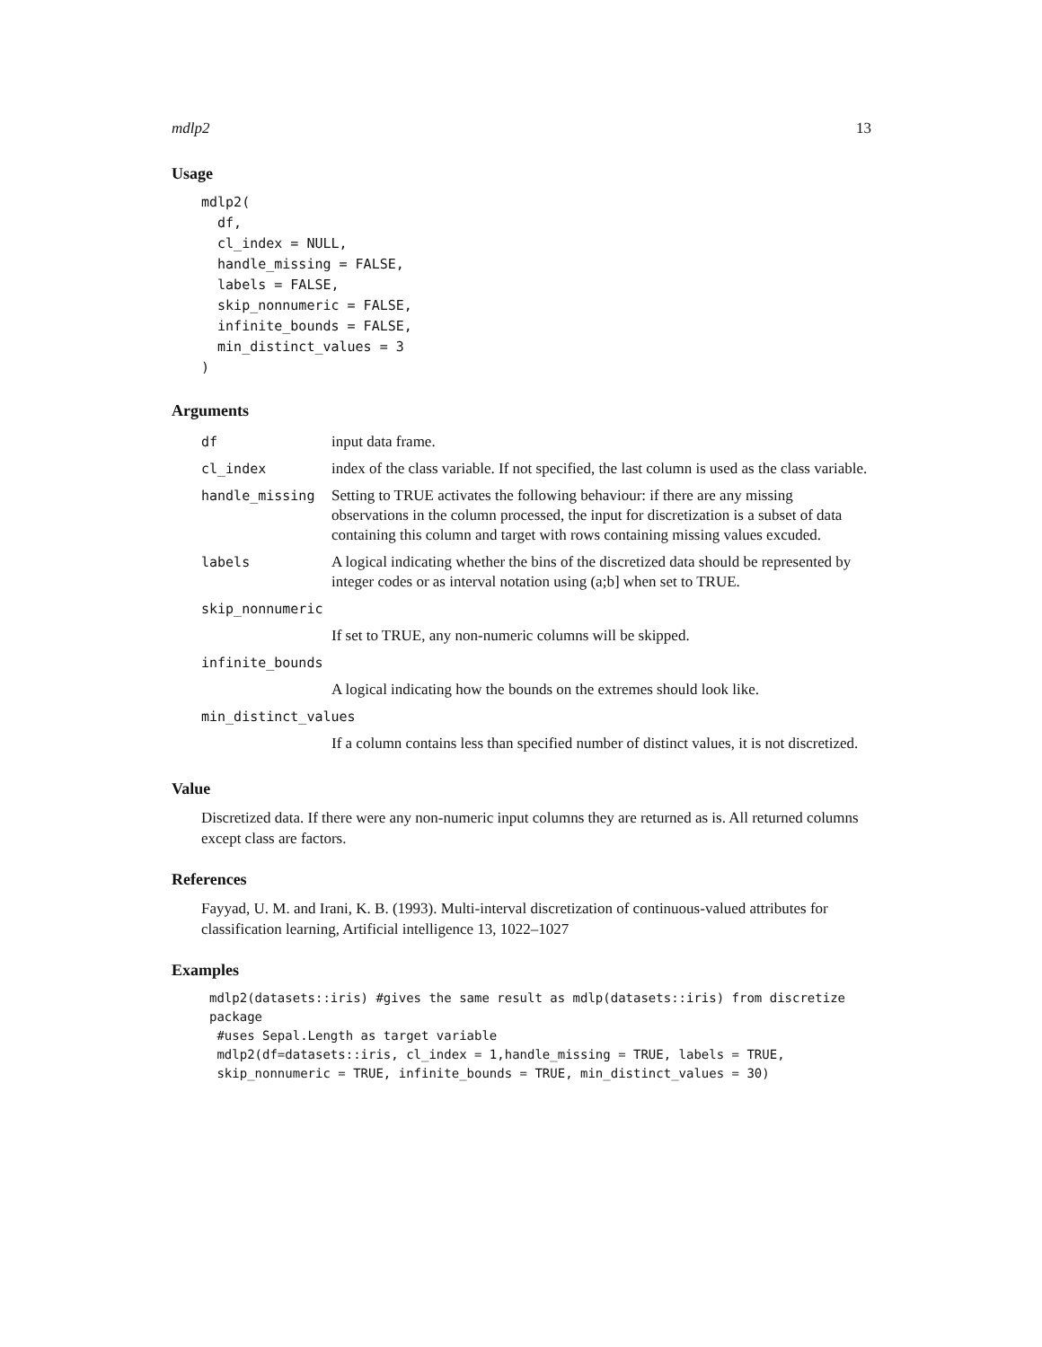mdlp2 13
Usage
mdlp2(
  df,
  cl_index = NULL,
  handle_missing = FALSE,
  labels = FALSE,
  skip_nonnumeric = FALSE,
  infinite_bounds = FALSE,
  min_distinct_values = 3
)
Arguments
| df | input data frame. |
| cl_index | index of the class variable. If not specified, the last column is used as the class variable. |
| handle_missing | Setting to TRUE activates the following behaviour: if there are any missing observations in the column processed, the input for discretization is a subset of data containing this column and target with rows containing missing values excuded. |
| labels | A logical indicating whether the bins of the discretized data should be represented by integer codes or as interval notation using (a;b] when set to TRUE. |
| skip_nonnumeric | |
| | If set to TRUE, any non-numeric columns will be skipped. |
| infinite_bounds | |
| | A logical indicating how the bounds on the extremes should look like. |
| min_distinct_values | |
| | If a column contains less than specified number of distinct values, it is not discretized. |
Value
Discretized data. If there were any non-numeric input columns they are returned as is. All returned columns except class are factors.
References
Fayyad, U. M. and Irani, K. B. (1993). Multi-interval discretization of continuous-valued attributes for classification learning, Artificial intelligence 13, 1022–1027
Examples
mdlp2(datasets::iris) #gives the same result as mdlp(datasets::iris) from discretize package
#uses Sepal.Length as target variable
mdlp2(df=datasets::iris, cl_index = 1,handle_missing = TRUE, labels = TRUE,
skip_nonnumeric = TRUE, infinite_bounds = TRUE, min_distinct_values = 30)